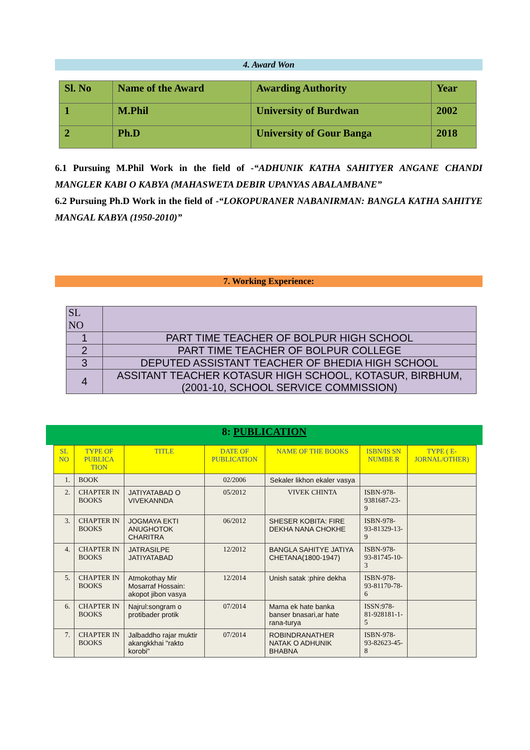4. Award Won
| Sl. No | Name of the Award | Awarding Authority | Year |
| 1 | M.Phil | University of Burdwan | 2002 |
| 2 | Ph.D | University of Gour Banga | 2018 |
6.1 Pursuing M.Phil Work in the field of -“ADHUNIK KATHA SAHITYER ANGANE CHANDI MANGLER KABI O KABYA (MAHASWETA DEBIR UPANYAS ABALAMBANE”
6.2 Pursuing Ph.D Work in the field of -“LOKOPURANER NABANIRMAN: BANGLA KATHA SAHITYE MANGAL KABYA (1950-2010)”
7. Working Experience:
| SL NO | |
| 1 | PART TIME TEACHER OF BOLPUR HIGH SCHOOL |
| 2 | PART TIME TEACHER OF BOLPUR COLLEGE |
| 3 | DEPUTED ASSISTANT TEACHER OF BHEDIA HIGH SCHOOL |
| 4 | ASSITANT TEACHER KOTASUR HIGH SCHOOL, KOTASUR, BIRBHUM, (2001-10, SCHOOL SERVICE COMMISSION) |
8: PUBLICATION
| SL NO | TYPE OF PUBLICA TION | TITLE | DATE OF PUBLICATION | NAME OF THE BOOKS | ISBN/IS SN NUMBE R | TYPE ( E-JORNAL/OTHER) |
| 1. | BOOK | | 02/2006 | Sekaler likhon ekaler vasya | | |
| 2. | CHAPTER IN BOOKS | JATIYATABAD O VIVEKANNDA | 05/2012 | VIVEK CHINTA | ISBN-978-9381687-23-9 | |
| 3. | CHAPTER IN BOOKS | JOGMAYA EKTI ANUGHOTOK CHARITRA | 06/2012 | SHESER KOBITA: FIRE DEKHA NANA CHOKHE | ISBN-978-93-81329-13-9 | |
| 4. | CHAPTER IN BOOKS | JATRASILPE JATIYATABAD | 12/2012 | BANGLA SAHITYE JATIYA CHETANA(1800-1947) | ISBN-978-93-81745-10-3 | |
| 5. | CHAPTER IN BOOKS | Atmokothay Mir Mosarraf Hossain: akopot jibon vasya | 12/2014 | Unish satak :phire dekha | ISBN-978-93-81170-78-6 | |
| 6. | CHAPTER IN BOOKS | Najrul:songram o protibader protik | 07/2014 | Mama ek hate banka banser bnasari,ar hate rana-turya | ISSN:978-81-928181-1-5 | |
| 7. | CHAPTER IN BOOKS | Jalbaddho rajar muktir akangkkhai "rakto korobi" | 07/2014 | ROBINDRANATHER NATAK O ADHUNIK BHABNA | ISBN-978-93-82623-45-8 | |